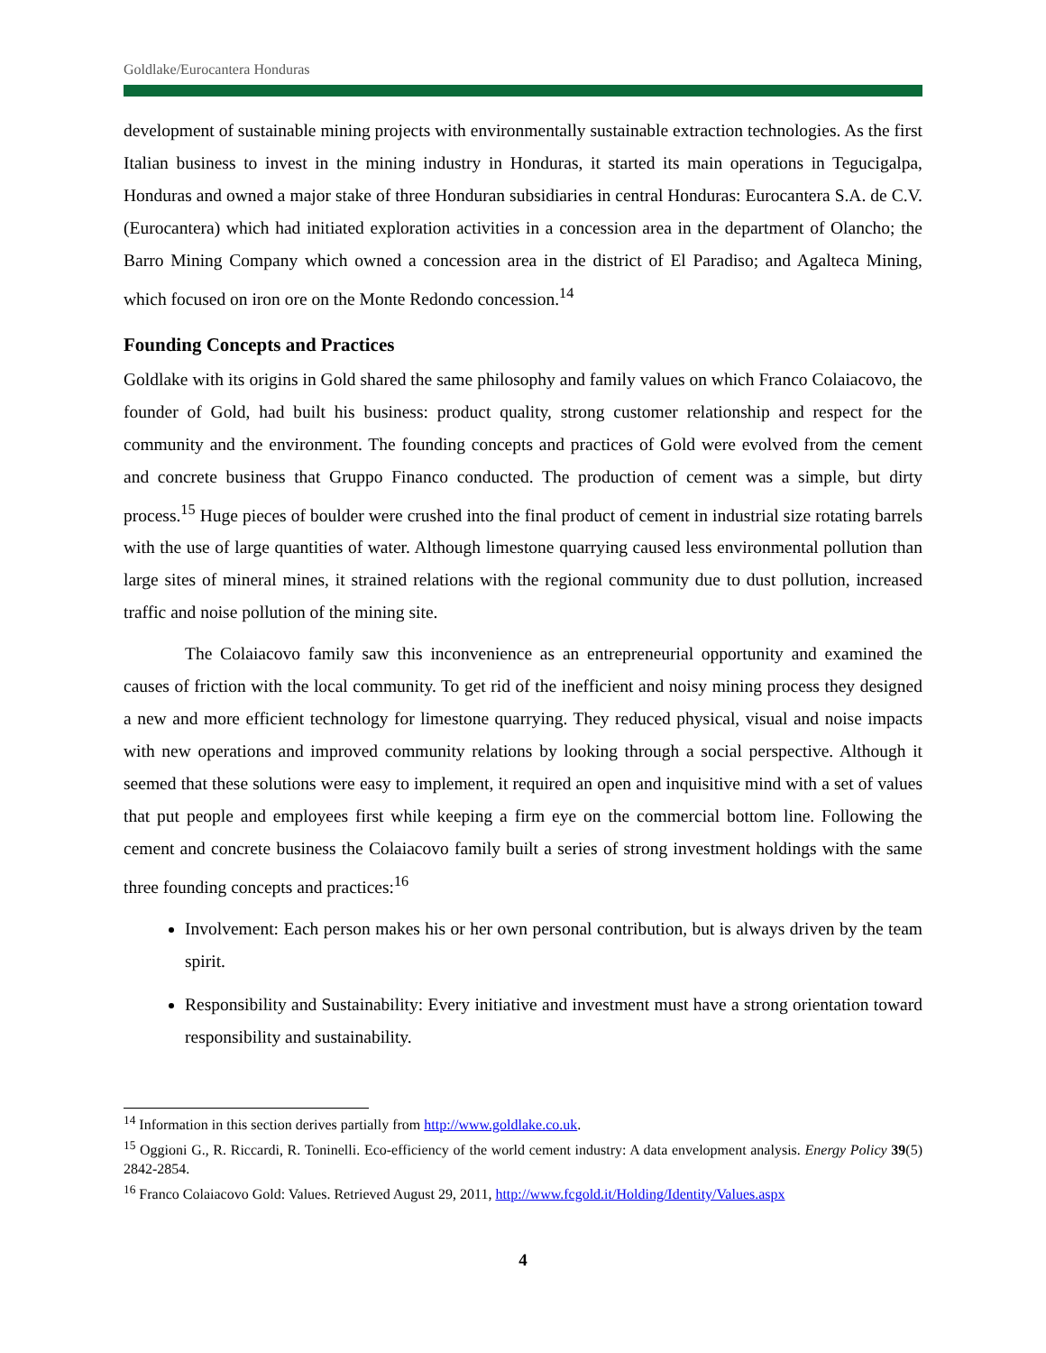Goldlake/Eurocantera Honduras
development of sustainable mining projects with environmentally sustainable extraction technologies. As the first Italian business to invest in the mining industry in Honduras, it started its main operations in Tegucigalpa, Honduras and owned a major stake of three Honduran subsidiaries in central Honduras: Eurocantera S.A. de C.V. (Eurocantera) which had initiated exploration activities in a concession area in the department of Olancho; the Barro Mining Company which owned a concession area in the district of El Paradiso; and Agalteca Mining, which focused on iron ore on the Monte Redondo concession.<sup>14</sup>
Founding Concepts and Practices
Goldlake with its origins in Gold shared the same philosophy and family values on which Franco Colaiacovo, the founder of Gold, had built his business: product quality, strong customer relationship and respect for the community and the environment. The founding concepts and practices of Gold were evolved from the cement and concrete business that Gruppo Financo conducted. The production of cement was a simple, but dirty process.<sup>15</sup> Huge pieces of boulder were crushed into the final product of cement in industrial size rotating barrels with the use of large quantities of water. Although limestone quarrying caused less environmental pollution than large sites of mineral mines, it strained relations with the regional community due to dust pollution, increased traffic and noise pollution of the mining site.
The Colaiacovo family saw this inconvenience as an entrepreneurial opportunity and examined the causes of friction with the local community. To get rid of the inefficient and noisy mining process they designed a new and more efficient technology for limestone quarrying. They reduced physical, visual and noise impacts with new operations and improved community relations by looking through a social perspective. Although it seemed that these solutions were easy to implement, it required an open and inquisitive mind with a set of values that put people and employees first while keeping a firm eye on the commercial bottom line. Following the cement and concrete business the Colaiacovo family built a series of strong investment holdings with the same three founding concepts and practices:<sup>16</sup>
Involvement: Each person makes his or her own personal contribution, but is always driven by the team spirit.
Responsibility and Sustainability: Every initiative and investment must have a strong orientation toward responsibility and sustainability.
<sup>14</sup> Information in this section derives partially from http://www.goldlake.co.uk.
<sup>15</sup> Oggioni G., R. Riccardi, R. Toninelli. Eco-efficiency of the world cement industry: A data envelopment analysis. Energy Policy 39(5) 2842-2854.
<sup>16</sup> Franco Colaiacovo Gold: Values. Retrieved August 29, 2011, http://www.fcgold.it/Holding/Identity/Values.aspx
4